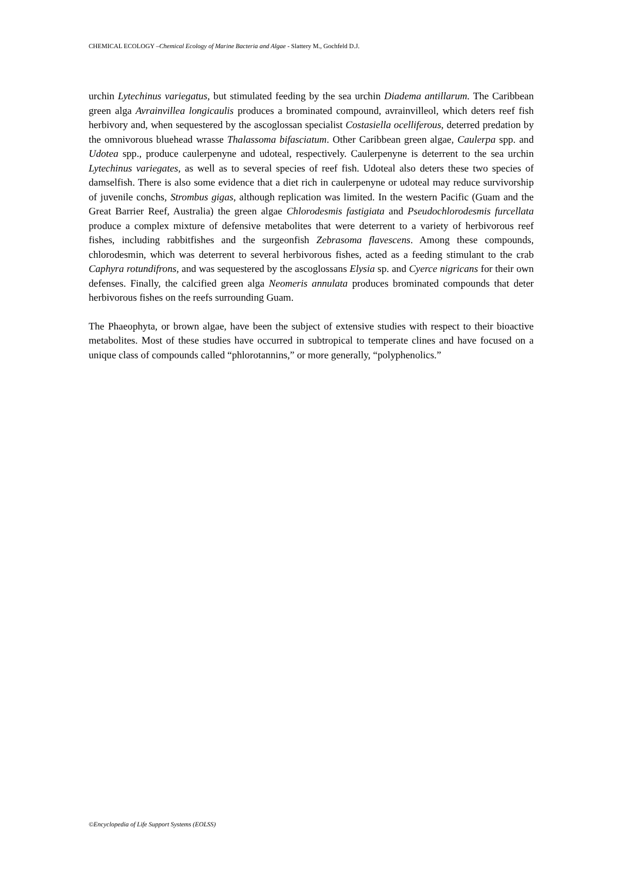CHEMICAL ECOLOGY –Chemical Ecology of Marine Bacteria and Algae - Slattery M., Gochfeld D.J.
urchin Lytechinus variegatus, but stimulated feeding by the sea urchin Diadema antillarum. The Caribbean green alga Avrainvillea longicaulis produces a brominated compound, avrainvilleol, which deters reef fish herbivory and, when sequestered by the ascoglossan specialist Costasiella ocelliferous, deterred predation by the omnivorous bluehead wrasse Thalassoma bifasciatum. Other Caribbean green algae, Caulerpa spp. and Udotea spp., produce caulerpenyne and udoteal, respectively. Caulerpenyne is deterrent to the sea urchin Lytechinus variegates, as well as to several species of reef fish. Udoteal also deters these two species of damselfish. There is also some evidence that a diet rich in caulerpenyne or udoteal may reduce survivorship of juvenile conchs, Strombus gigas, although replication was limited. In the western Pacific (Guam and the Great Barrier Reef, Australia) the green algae Chlorodesmis fastigiata and Pseudochlorodesmis furcellata produce a complex mixture of defensive metabolites that were deterrent to a variety of herbivorous reef fishes, including rabbitfishes and the surgeonfish Zebrasoma flavescens. Among these compounds, chlorodesmin, which was deterrent to several herbivorous fishes, acted as a feeding stimulant to the crab Caphyra rotundifrons, and was sequestered by the ascoglossans Elysia sp. and Cyerce nigricans for their own defenses. Finally, the calcified green alga Neomeris annulata produces brominated compounds that deter herbivorous fishes on the reefs surrounding Guam.
The Phaeophyta, or brown algae, have been the subject of extensive studies with respect to their bioactive metabolites. Most of these studies have occurred in subtropical to temperate clines and have focused on a unique class of compounds called “phlorotannins,” or more generally, “polyphenolics.”
©Encyclopedia of Life Support Systems (EOLSS)